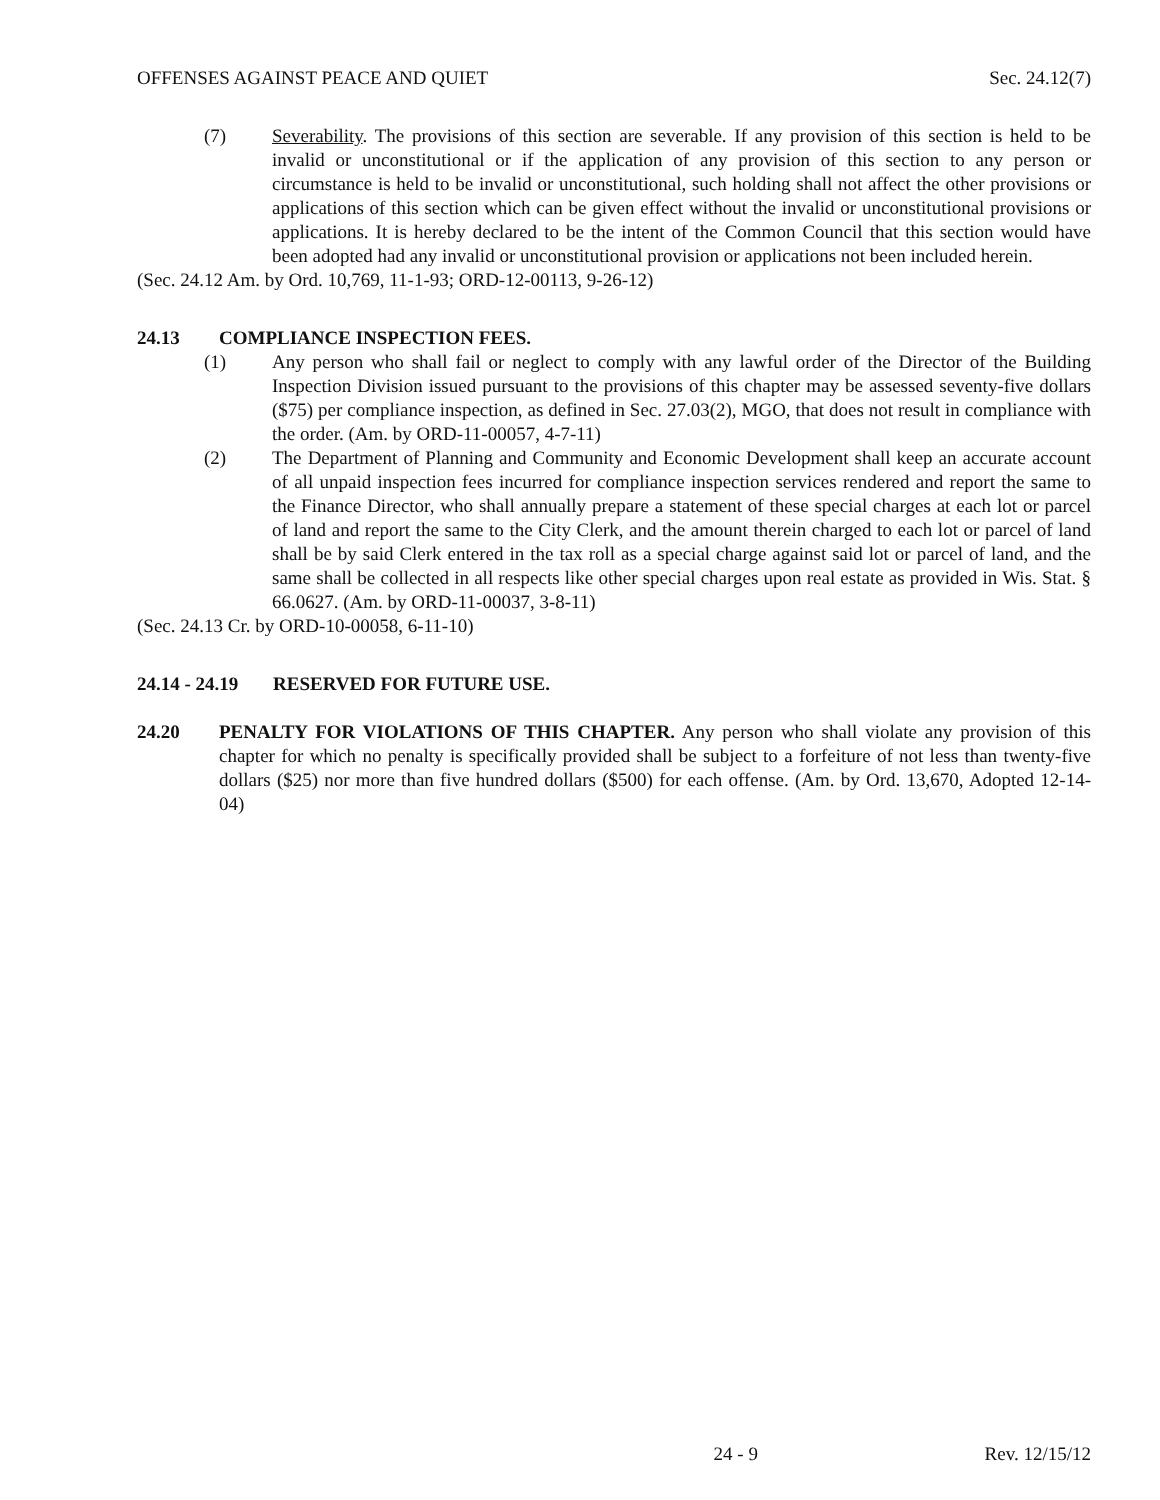OFFENSES AGAINST PEACE AND QUIET Sec. 24.12(7)
(7) Severability. The provisions of this section are severable. If any provision of this section is held to be invalid or unconstitutional or if the application of any provision of this section to any person or circumstance is held to be invalid or unconstitutional, such holding shall not affect the other provisions or applications of this section which can be given effect without the invalid or unconstitutional provisions or applications. It is hereby declared to be the intent of the Common Council that this section would have been adopted had any invalid or unconstitutional provision or applications not been included herein.
(Sec. 24.12 Am. by Ord. 10,769, 11-1-93; ORD-12-00113, 9-26-12)
24.13 COMPLIANCE INSPECTION FEES.
(1) Any person who shall fail or neglect to comply with any lawful order of the Director of the Building Inspection Division issued pursuant to the provisions of this chapter may be assessed seventy-five dollars ($75) per compliance inspection, as defined in Sec. 27.03(2), MGO, that does not result in compliance with the order. (Am. by ORD-11-00057, 4-7-11)
(2) The Department of Planning and Community and Economic Development shall keep an accurate account of all unpaid inspection fees incurred for compliance inspection services rendered and report the same to the Finance Director, who shall annually prepare a statement of these special charges at each lot or parcel of land and report the same to the City Clerk, and the amount therein charged to each lot or parcel of land shall be by said Clerk entered in the tax roll as a special charge against said lot or parcel of land, and the same shall be collected in all respects like other special charges upon real estate as provided in Wis. Stat. § 66.0627. (Am. by ORD-11-00037, 3-8-11)
(Sec. 24.13 Cr. by ORD-10-00058, 6-11-10)
24.14 - 24.19 RESERVED FOR FUTURE USE.
24.20 PENALTY FOR VIOLATIONS OF THIS CHAPTER. Any person who shall violate any provision of this chapter for which no penalty is specifically provided shall be subject to a forfeiture of not less than twenty-five dollars ($25) nor more than five hundred dollars ($500) for each offense. (Am. by Ord. 13,670, Adopted 12-14-04)
24 - 9 Rev. 12/15/12